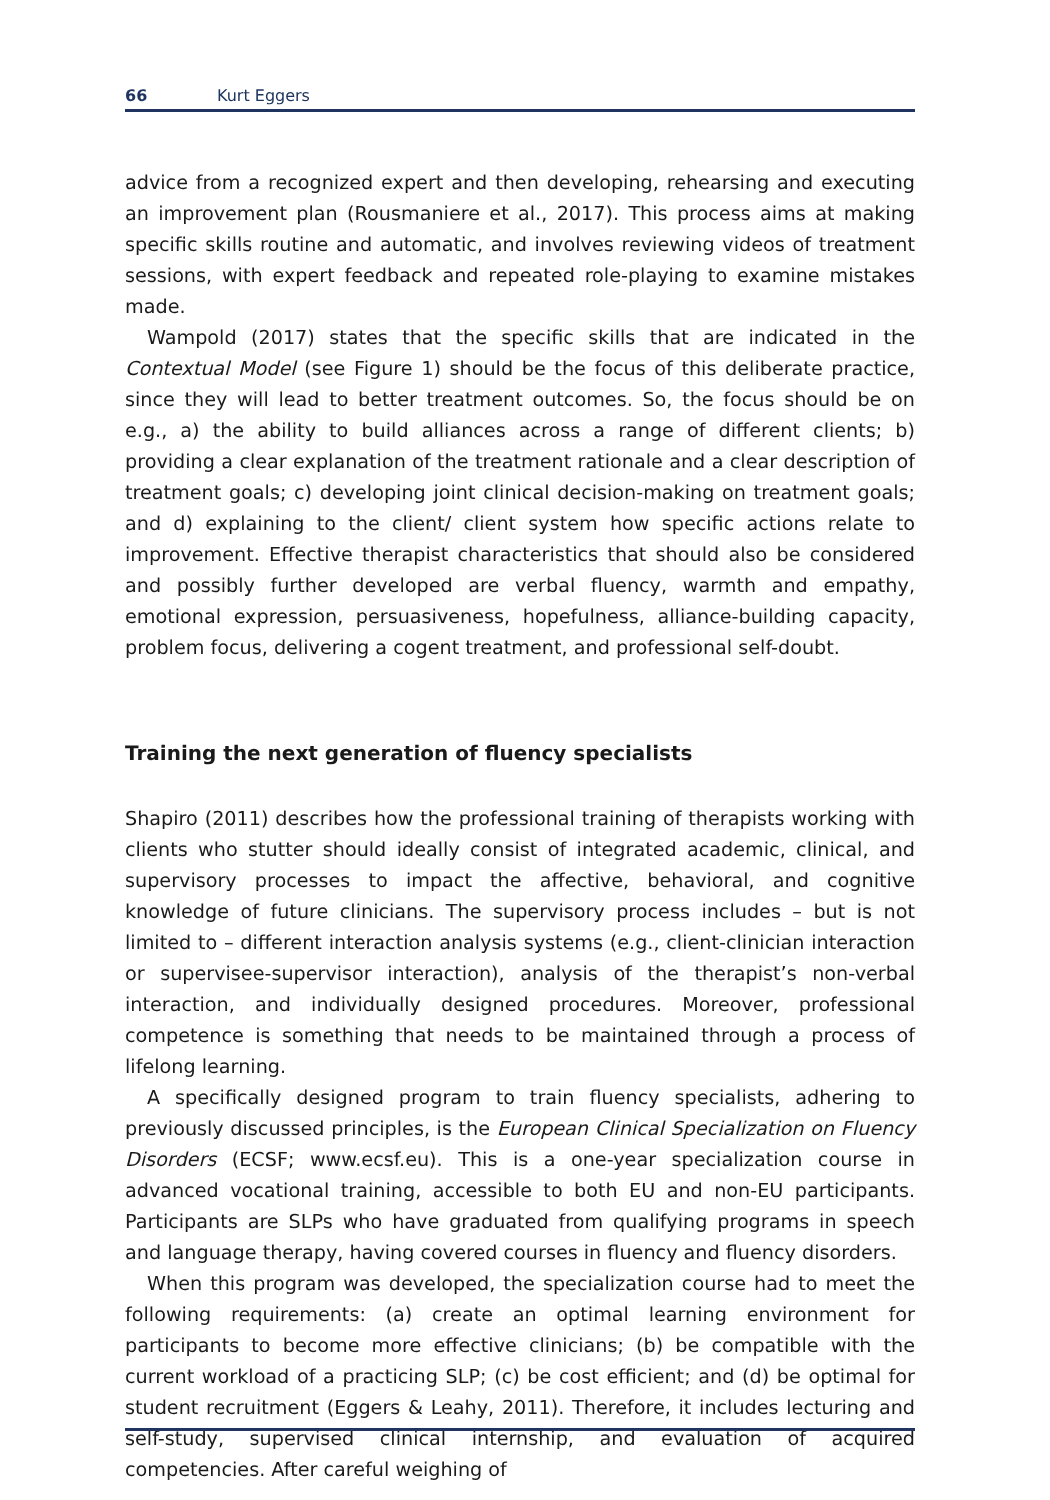66 Kurt Eggers
advice from a recognized expert and then developing, rehearsing and executing an improvement plan (Rousmaniere et al., 2017). This process aims at making specific skills routine and automatic, and involves reviewing videos of treatment sessions, with expert feedback and repeated role-playing to examine mistakes made.
Wampold (2017) states that the specific skills that are indicated in the Contextual Model (see Figure 1) should be the focus of this deliberate practice, since they will lead to better treatment outcomes. So, the focus should be on e.g., a) the ability to build alliances across a range of different clients; b) providing a clear explanation of the treatment rationale and a clear description of treatment goals; c) developing joint clinical decision-making on treatment goals; and d) explaining to the client/ client system how specific actions relate to improvement. Effective therapist characteristics that should also be considered and possibly further developed are verbal fluency, warmth and empathy, emotional expression, persuasiveness, hopefulness, alliance-building capacity, problem focus, delivering a cogent treatment, and professional self-doubt.
Training the next generation of fluency specialists
Shapiro (2011) describes how the professional training of therapists working with clients who stutter should ideally consist of integrated academic, clinical, and supervisory processes to impact the affective, behavioral, and cognitive knowledge of future clinicians. The supervisory process includes – but is not limited to – different interaction analysis systems (e.g., client-clinician interaction or supervisee-supervisor interaction), analysis of the therapist’s non-verbal interaction, and individually designed procedures. Moreover, professional competence is something that needs to be maintained through a process of lifelong learning.
A specifically designed program to train fluency specialists, adhering to previously discussed principles, is the European Clinical Specialization on Fluency Disorders (ECSF; www.ecsf.eu). This is a one-year specialization course in advanced vocational training, accessible to both EU and non-EU participants. Participants are SLPs who have graduated from qualifying programs in speech and language therapy, having covered courses in fluency and fluency disorders.
When this program was developed, the specialization course had to meet the following requirements: (a) create an optimal learning environment for participants to become more effective clinicians; (b) be compatible with the current workload of a practicing SLP; (c) be cost efficient; and (d) be optimal for student recruitment (Eggers & Leahy, 2011). Therefore, it includes lecturing and self-study, supervised clinical internship, and evaluation of acquired competencies. After careful weighing of